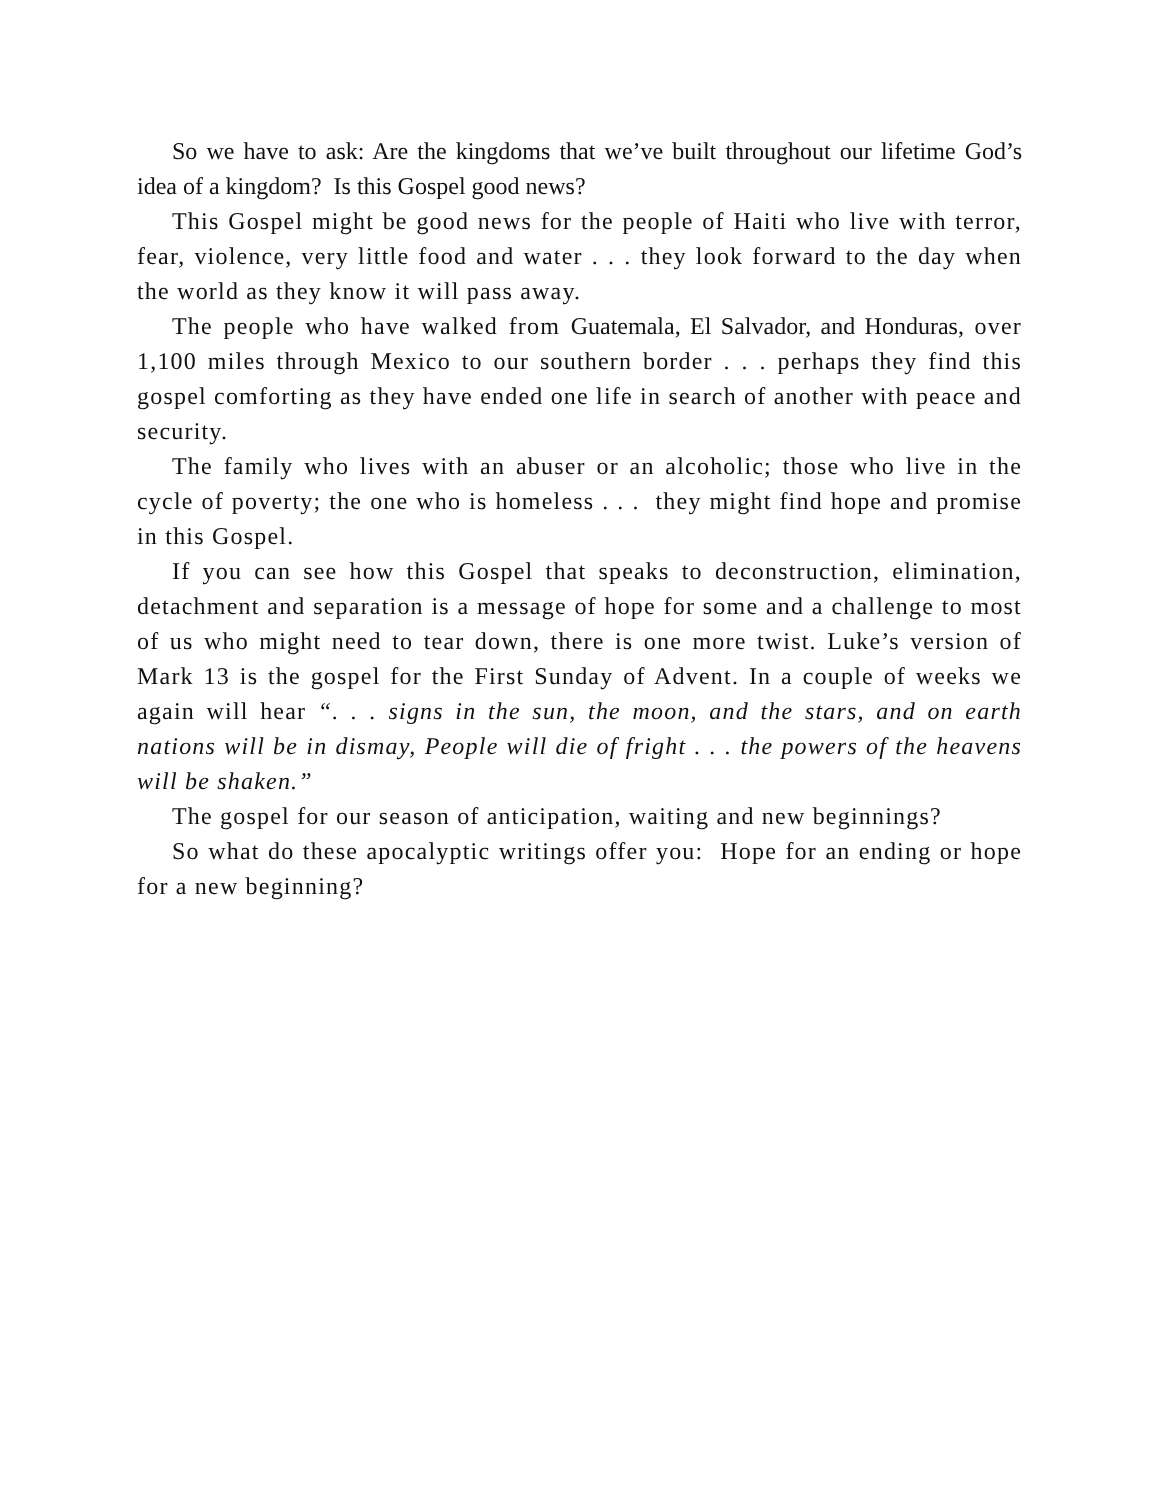So we have to ask: Are the kingdoms that we’ve built throughout our lifetime God’s idea of a kingdom? Is this Gospel good news?
This Gospel might be good news for the people of Haiti who live with terror, fear, violence, very little food and water . . . they look forward to the day when the world as they know it will pass away.
The people who have walked from Guatemala, El Salvador, and Honduras, over 1,100 miles through Mexico to our southern border . . . perhaps they find this gospel comforting as they have ended one life in search of another with peace and security.
The family who lives with an abuser or an alcoholic; those who live in the cycle of poverty; the one who is homeless . . . they might find hope and promise in this Gospel.
If you can see how this Gospel that speaks to deconstruction, elimination, detachment and separation is a message of hope for some and a challenge to most of us who might need to tear down, there is one more twist. Luke’s version of Mark 13 is the gospel for the First Sunday of Advent. In a couple of weeks we again will hear “. . . signs in the sun, the moon, and the stars, and on earth nations will be in dismay, People will die of fright . . . the powers of the heavens will be shaken.”
The gospel for our season of anticipation, waiting and new beginnings?
So what do these apocalyptic writings offer you: Hope for an ending or hope for a new beginning?